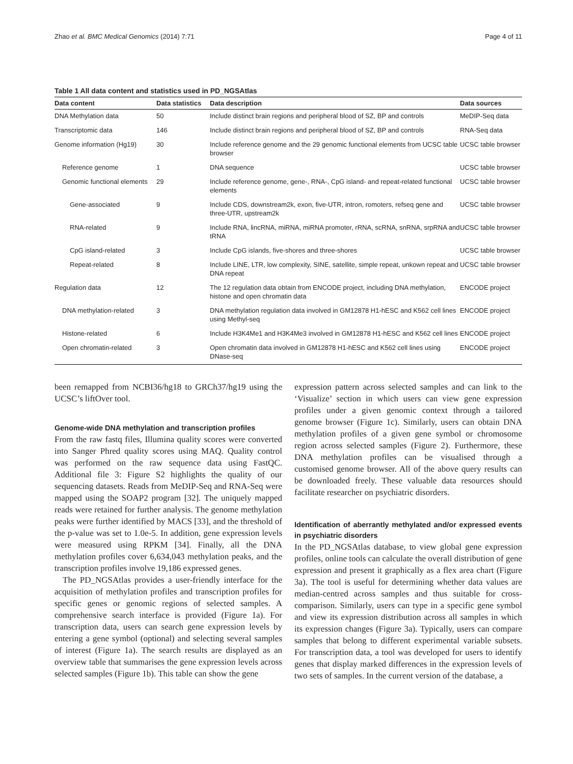Zhao et al. BMC Medical Genomics (2014) 7:71 Page 4 of 11
Table 1 All data content and statistics used in PD_NGSAtlas
| Data content | Data statistics | Data description | Data sources |
| --- | --- | --- | --- |
| DNA Methylation data | 50 | Include distinct brain regions and peripheral blood of SZ, BP and controls | MeDIP-Seq data |
| Transcriptomic data | 146 | Include distinct brain regions and peripheral blood of SZ, BP and controls | RNA-Seq data |
| Genome information (Hg19) | 30 | Include reference genome and the 29 genomic functional elements from UCSC table browser | UCSC table browser |
| Reference genome | 1 | DNA sequence | UCSC table browser |
| Genomic functional elements | 29 | Include reference genome, gene-, RNA-, CpG island- and repeat-related functional elements | UCSC table browser |
| Gene-associated | 9 | Include CDS, downstream2k, exon, five-UTR, intron, romoters, refseq gene and three-UTR, upstream2k | UCSC table browser |
| RNA-related | 9 | Include RNA, lincRNA, miRNA, miRNA promoter, rRNA, scRNA, snRNA, srpRNA and tRNA | UCSC table browser |
| CpG island-related | 3 | Include CpG islands, five-shores and three-shores | UCSC table browser |
| Repeat-related | 8 | Include LINE, LTR, low complexity, SINE, satellite, simple repeat, unkown repeat and DNA repeat | UCSC table browser |
| Regulation data | 12 | The 12 regulation data obtain from ENCODE project, including DNA methylation, histone and open chromatin data | ENCODE project |
| DNA methylation-related | 3 | DNA methylation regulation data involved in GM12878 H1-hESC and K562 cell lines using Methyl-seq | ENCODE project |
| Histone-related | 6 | Include H3K4Me1 and H3K4Me3 involved in GM12878 H1-hESC and K562 cell lines | ENCODE project |
| Open chromatin-related | 3 | Open chromatin data involved in GM12878 H1-hESC and K562 cell lines using DNase-seq | ENCODE project |
been remapped from NCBI36/hg18 to GRCh37/hg19 using the UCSC’s liftOver tool.
Genome-wide DNA methylation and transcription profiles
From the raw fastq files, Illumina quality scores were converted into Sanger Phred quality scores using MAQ. Quality control was performed on the raw sequence data using FastQC. Additional file 3: Figure S2 highlights the quality of our sequencing datasets. Reads from MeDIP-Seq and RNA-Seq were mapped using the SOAP2 program [32]. The uniquely mapped reads were retained for further analysis. The genome methylation peaks were further identified by MACS [33], and the threshold of the p-value was set to 1.0e-5. In addition, gene expression levels were measured using RPKM [34]. Finally, all the DNA methylation profiles cover 6,634,043 methylation peaks, and the transcription profiles involve 19,186 expressed genes.
The PD_NGSAtlas provides a user-friendly interface for the acquisition of methylation profiles and transcription profiles for specific genes or genomic regions of selected samples. A comprehensive search interface is provided (Figure 1a). For transcription data, users can search gene expression levels by entering a gene symbol (optional) and selecting several samples of interest (Figure 1a). The search results are displayed as an overview table that summarises the gene expression levels across selected samples (Figure 1b). This table can show the gene
expression pattern across selected samples and can link to the ‘Visualize’ section in which users can view gene expression profiles under a given genomic context through a tailored genome browser (Figure 1c). Similarly, users can obtain DNA methylation profiles of a given gene symbol or chromosome region across selected samples (Figure 2). Furthermore, these DNA methylation profiles can be visualised through a customised genome browser. All of the above query results can be downloaded freely. These valuable data resources should facilitate researcher on psychiatric disorders.
Identification of aberrantly methylated and/or expressed events in psychiatric disorders
In the PD_NGSAtlas database, to view global gene expression profiles, online tools can calculate the overall distribution of gene expression and present it graphically as a flex area chart (Figure 3a). The tool is useful for determining whether data values are median-centred across samples and thus suitable for cross-comparison. Similarly, users can type in a specific gene symbol and view its expression distribution across all samples in which its expression changes (Figure 3a). Typically, users can compare samples that belong to different experimental variable subsets. For transcription data, a tool was developed for users to identify genes that display marked differences in the expression levels of two sets of samples. In the current version of the database, a